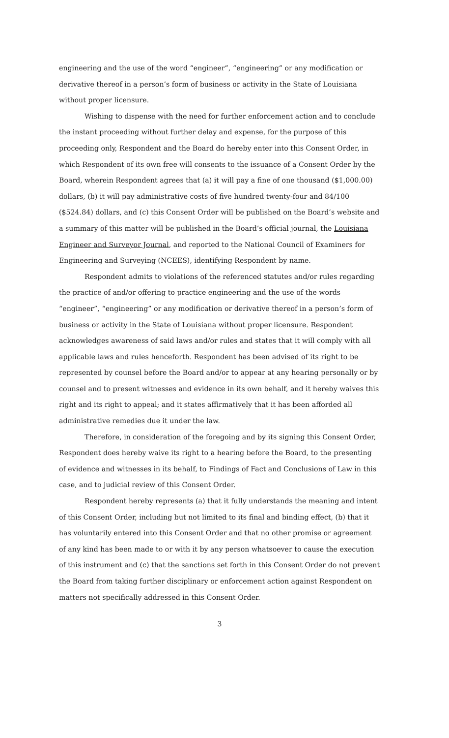engineering and the use of the word “engineer”, “engineering” or any modification or derivative thereof in a person’s form of business or activity in the State of Louisiana without proper licensure.
Wishing to dispense with the need for further enforcement action and to conclude the instant proceeding without further delay and expense, for the purpose of this proceeding only, Respondent and the Board do hereby enter into this Consent Order, in which Respondent of its own free will consents to the issuance of a Consent Order by the Board, wherein Respondent agrees that (a) it will pay a fine of one thousand ($1,000.00) dollars, (b) it will pay administrative costs of five hundred twenty-four and 84/100 ($524.84) dollars, and (c) this Consent Order will be published on the Board’s website and a summary of this matter will be published in the Board’s official journal, the Louisiana Engineer and Surveyor Journal, and reported to the National Council of Examiners for Engineering and Surveying (NCEES), identifying Respondent by name.
Respondent admits to violations of the referenced statutes and/or rules regarding the practice of and/or offering to practice engineering and the use of the words “engineer”, “engineering” or any modification or derivative thereof in a person’s form of business or activity in the State of Louisiana without proper licensure. Respondent acknowledges awareness of said laws and/or rules and states that it will comply with all applicable laws and rules henceforth. Respondent has been advised of its right to be represented by counsel before the Board and/or to appear at any hearing personally or by counsel and to present witnesses and evidence in its own behalf, and it hereby waives this right and its right to appeal; and it states affirmatively that it has been afforded all administrative remedies due it under the law.
Therefore, in consideration of the foregoing and by its signing this Consent Order, Respondent does hereby waive its right to a hearing before the Board, to the presenting of evidence and witnesses in its behalf, to Findings of Fact and Conclusions of Law in this case, and to judicial review of this Consent Order.
Respondent hereby represents (a) that it fully understands the meaning and intent of this Consent Order, including but not limited to its final and binding effect, (b) that it has voluntarily entered into this Consent Order and that no other promise or agreement of any kind has been made to or with it by any person whatsoever to cause the execution of this instrument and (c) that the sanctions set forth in this Consent Order do not prevent the Board from taking further disciplinary or enforcement action against Respondent on matters not specifically addressed in this Consent Order.
3